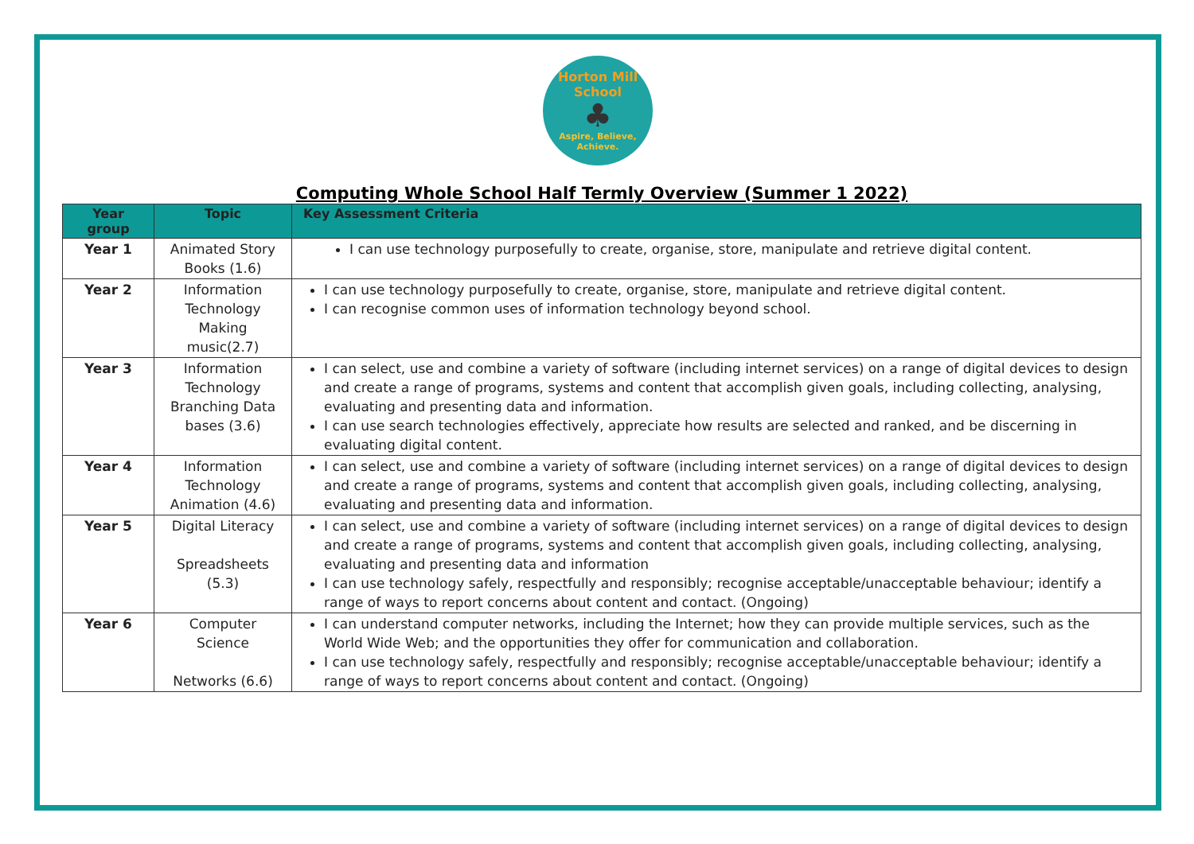Horton Mill School
♣
Aspire, Believe, Achieve.
Computing Whole School Half Termly Overview (Summer 1 2022)
| Year group | Topic | Key Assessment Criteria |
| --- | --- | --- |
| Year 1 | Animated Story Books (1.6) | I can use technology purposefully to create, organise, store, manipulate and retrieve digital content. |
| Year 2 | Information Technology Making music(2.7) | I can use technology purposefully to create, organise, store, manipulate and retrieve digital content. I can recognise common uses of information technology beyond school. |
| Year 3 | Information Technology Branching Data bases (3.6) | I can select, use and combine a variety of software (including internet services) on a range of digital devices to design and create a range of programs, systems and content that accomplish given goals, including collecting, analysing, evaluating and presenting data and information. I can use search technologies effectively, appreciate how results are selected and ranked, and be discerning in evaluating digital content. |
| Year 4 | Information Technology Animation (4.6) | I can select, use and combine a variety of software (including internet services) on a range of digital devices to design and create a range of programs, systems and content that accomplish given goals, including collecting, analysing, evaluating and presenting data and information. |
| Year 5 | Digital Literacy Spreadsheets (5.3) | I can select, use and combine a variety of software (including internet services) on a range of digital devices to design and create a range of programs, systems and content that accomplish given goals, including collecting, analysing, evaluating and presenting data and information I can use technology safely, respectfully and responsibly; recognise acceptable/unacceptable behaviour; identify a range of ways to report concerns about content and contact. (Ongoing) |
| Year 6 | Computer Science Networks (6.6) | I can understand computer networks, including the Internet; how they can provide multiple services, such as the World Wide Web; and the opportunities they offer for communication and collaboration. I can use technology safely, respectfully and responsibly; recognise acceptable/unacceptable behaviour; identify a range of ways to report concerns about content and contact. (Ongoing) |